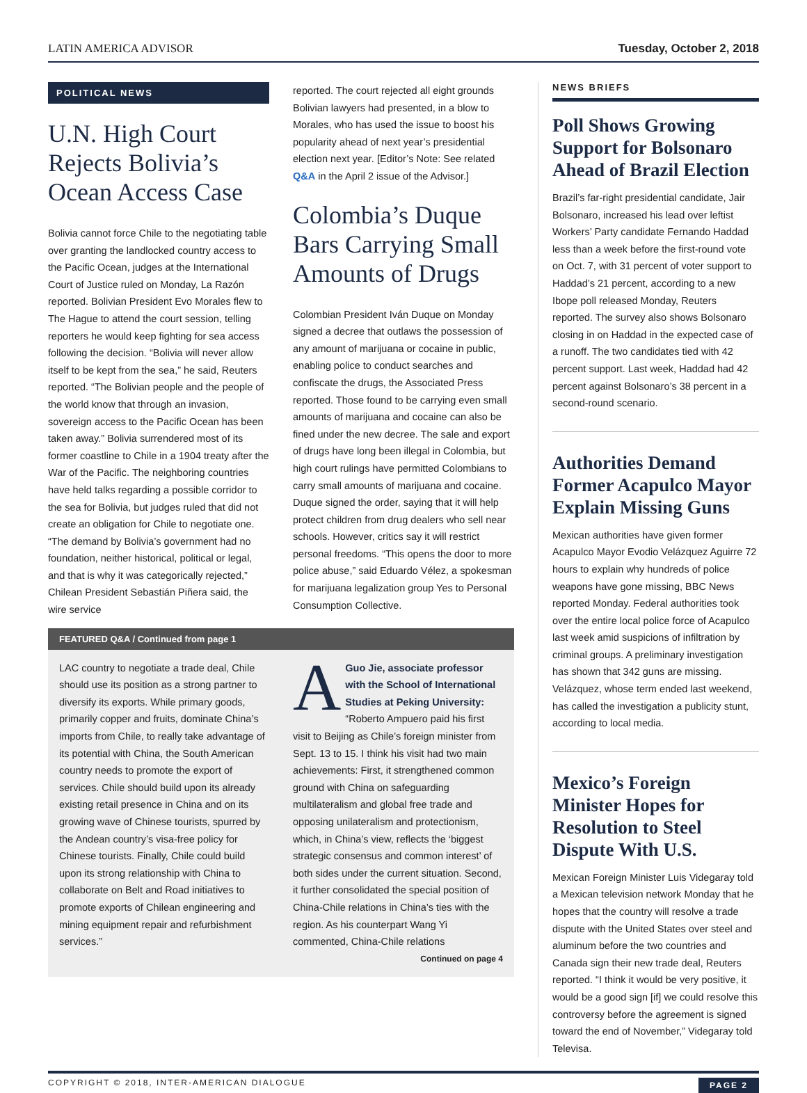LATIN AMERICA ADVISOR Tuesday, October 2, 2018
POLITICAL NEWS
U.N. High Court Rejects Bolivia’s Ocean Access Case
Bolivia cannot force Chile to the negotiating table over granting the landlocked country access to the Pacific Ocean, judges at the International Court of Justice ruled on Monday, La Razón reported. Bolivian President Evo Morales flew to The Hague to attend the court session, telling reporters he would keep fighting for sea access following the decision. “Bolivia will never allow itself to be kept from the sea,” he said, Reuters reported. “The Bolivian people and the people of the world know that through an invasion, sovereign access to the Pacific Ocean has been taken away.” Bolivia surrendered most of its former coastline to Chile in a 1904 treaty after the War of the Pacific. The neighboring countries have held talks regarding a possible corridor to the sea for Bolivia, but judges ruled that did not create an obligation for Chile to negotiate one. “The demand by Bolivia’s government had no foundation, neither historical, political or legal, and that is why it was categorically rejected,” Chilean President Sebastián Piñera said, the wire service
reported. The court rejected all eight grounds Bolivian lawyers had presented, in a blow to Morales, who has used the issue to boost his popularity ahead of next year’s presidential election next year. [Editor’s Note: See related Q&A in the April 2 issue of the Advisor.]
Colombia’s Duque Bars Carrying Small Amounts of Drugs
Colombian President Iván Duque on Monday signed a decree that outlaws the possession of any amount of marijuana or cocaine in public, enabling police to conduct searches and confiscate the drugs, the Associated Press reported. Those found to be carrying even small amounts of marijuana and cocaine can also be fined under the new decree. The sale and export of drugs have long been illegal in Colombia, but high court rulings have permitted Colombians to carry small amounts of marijuana and cocaine. Duque signed the order, saying that it will help protect children from drug dealers who sell near schools. However, critics say it will restrict personal freedoms. “This opens the door to more police abuse,” said Eduardo Vélez, a spokesman for marijuana legalization group Yes to Personal Consumption Collective.
FEATURED Q&A / Continued from page 1
LAC country to negotiate a trade deal, Chile should use its position as a strong partner to diversify its exports. While primary goods, primarily copper and fruits, dominate China’s imports from Chile, to really take advantage of its potential with China, the South American country needs to promote the export of services. Chile should build upon its already existing retail presence in China and on its growing wave of Chinese tourists, spurred by the Andean country’s visa-free policy for Chinese tourists. Finally, Chile could build upon its strong relationship with China to collaborate on Belt and Road initiatives to promote exports of Chilean engineering and mining equipment repair and refurbishment services.”
AGuo Jie, associate professor with the School of International Studies at Peking University: “Roberto Ampuero paid his first visit to Beijing as Chile’s foreign minister from Sept. 13 to 15. I think his visit had two main achievements: First, it strengthened common ground with China on safeguarding multilateralism and global free trade and opposing unilateralism and protectionism, which, in China’s view, reflects the ‘biggest strategic consensus and common interest’ of both sides under the current situation. Second, it further consolidated the special position of China-Chile relations in China’s ties with the region. As his counterpart Wang Yi commented, China-Chile relations
Continued on page 4
NEWS BRIEFS
Poll Shows Growing Support for Bolsonaro Ahead of Brazil Election
Brazil’s far-right presidential candidate, Jair Bolsonaro, increased his lead over leftist Workers’ Party candidate Fernando Haddad less than a week before the first-round vote on Oct. 7, with 31 percent of voter support to Haddad’s 21 percent, according to a new Ibope poll released Monday, Reuters reported. The survey also shows Bolsonaro closing in on Haddad in the expected case of a runoff. The two candidates tied with 42 percent support. Last week, Haddad had 42 percent against Bolsonaro’s 38 percent in a second-round scenario.
Authorities Demand Former Acapulco Mayor Explain Missing Guns
Mexican authorities have given former Acapulco Mayor Evodio Velázquez Aguirre 72 hours to explain why hundreds of police weapons have gone missing, BBC News reported Monday. Federal authorities took over the entire local police force of Acapulco last week amid suspicions of infiltration by criminal groups. A preliminary investigation has shown that 342 guns are missing. Velázquez, whose term ended last weekend, has called the investigation a publicity stunt, according to local media.
Mexico’s Foreign Minister Hopes for Resolution to Steel Dispute With U.S.
Mexican Foreign Minister Luis Videgaray told a Mexican television network Monday that he hopes that the country will resolve a trade dispute with the United States over steel and aluminum before the two countries and Canada sign their new trade deal, Reuters reported. “I think it would be very positive, it would be a good sign [if] we could resolve this controversy before the agreement is signed toward the end of November,” Videgaray told Televisa.
COPYRIGHT © 2018, INTER-AMERICAN DIALOGUE PAGE 2